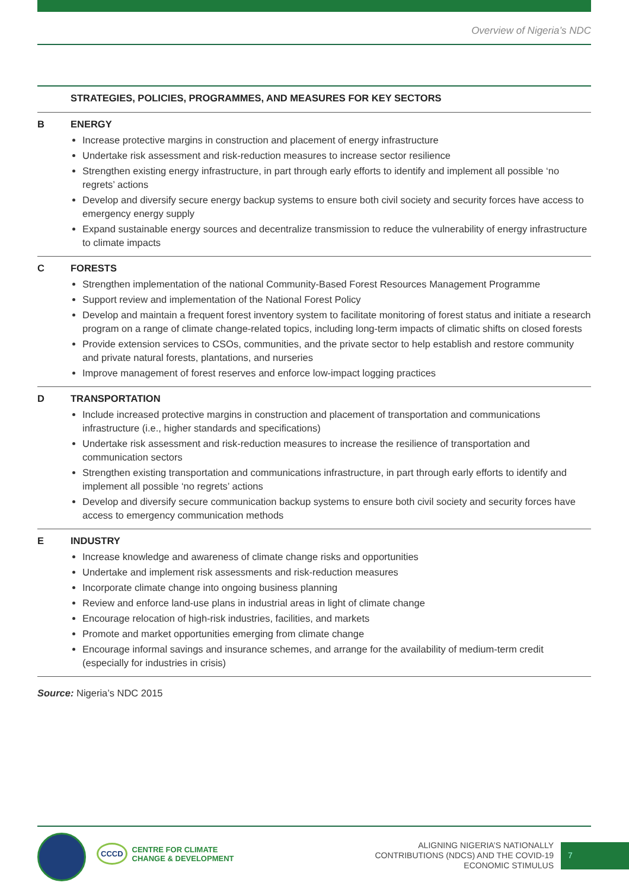Overview of Nigeria’s NDC
| STRATEGIES, POLICIES, PROGRAMMES, AND MEASURES FOR KEY SECTORS | |
| --- | --- |
| B | ENERGY Increase protective margins in construction and placement of energy infrastructure Undertake risk assessment and risk-reduction measures to increase sector resilience Strengthen existing energy infrastructure, in part through early efforts to identify and implement all possible ‘no regrets’ actions Develop and diversify secure energy backup systems to ensure both civil society and security forces have access to emergency energy supply Expand sustainable energy sources and decentralize transmission to reduce the vulnerability of energy infrastructure to climate impacts |
| C | FORESTS Strengthen implementation of the national Community-Based Forest Resources Management Programme Support review and implementation of the National Forest Policy Develop and maintain a frequent forest inventory system to facilitate monitoring of forest status and initiate a research program on a range of climate change-related topics, including long-term impacts of climatic shifts on closed forests Provide extension services to CSOs, communities, and the private sector to help establish and restore community and private natural forests, plantations, and nurseries Improve management of forest reserves and enforce low-impact logging practices |
| D | TRANSPORTATION Include increased protective margins in construction and placement of transportation and communications infrastructure (i.e., higher standards and specifications) Undertake risk assessment and risk-reduction measures to increase the resilience of transportation and communication sectors Strengthen existing transportation and communications infrastructure, in part through early efforts to identify and implement all possible ‘no regrets’ actions Develop and diversify secure communication backup systems to ensure both civil society and security forces have access to emergency communication methods |
| E | INDUSTRY Increase knowledge and awareness of climate change risks and opportunities Undertake and implement risk assessments and risk-reduction measures Incorporate climate change into ongoing business planning Review and enforce land-use plans in industrial areas in light of climate change Encourage relocation of high-risk industries, facilities, and markets Promote and market opportunities emerging from climate change Encourage informal savings and insurance schemes, and arrange for the availability of medium-term credit (especially for industries in crisis) |
Source: Nigeria’s NDC 2015
CCCD CENTRE FOR CLIMATE
CHANGE & DEVELOPMENT
ALIGNING NIGERIA’S NATIONALLY
CONTRIBUTIONS (NDCS) AND THE COVID-19
ECONOMIC STIMULUS
7